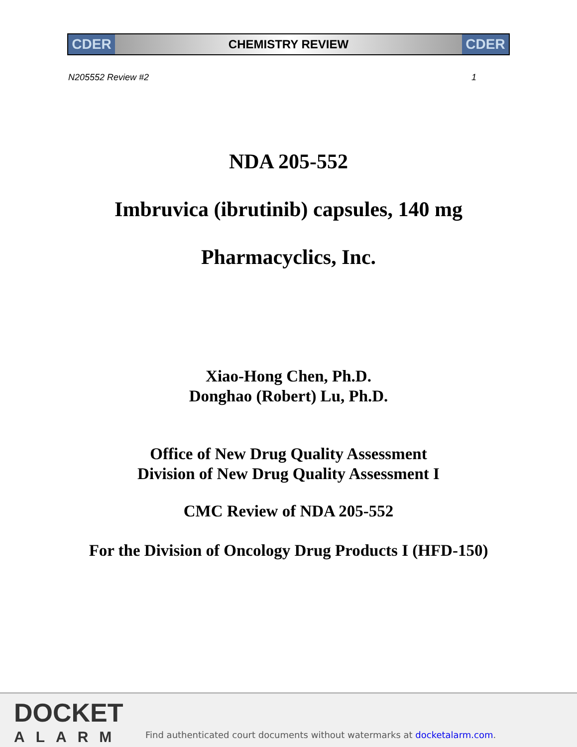CDER
CHEMISTRY REVIEW
CDER
N205552 Review #2 1
NDA 205-552
Imbruvica (ibrutinib) capsules, 140 mg
Pharmacyclics, Inc.
Xiao-Hong Chen, Ph.D.
Donghao (Robert) Lu, Ph.D.
Office of New Drug Quality Assessment
Division of New Drug Quality Assessment I
CMC Review of NDA 205-552
For the Division of Oncology Drug Products I (HFD-150)
DOCKET
ALARM
Find authenticated court documents without watermarks at docketalarm.com.